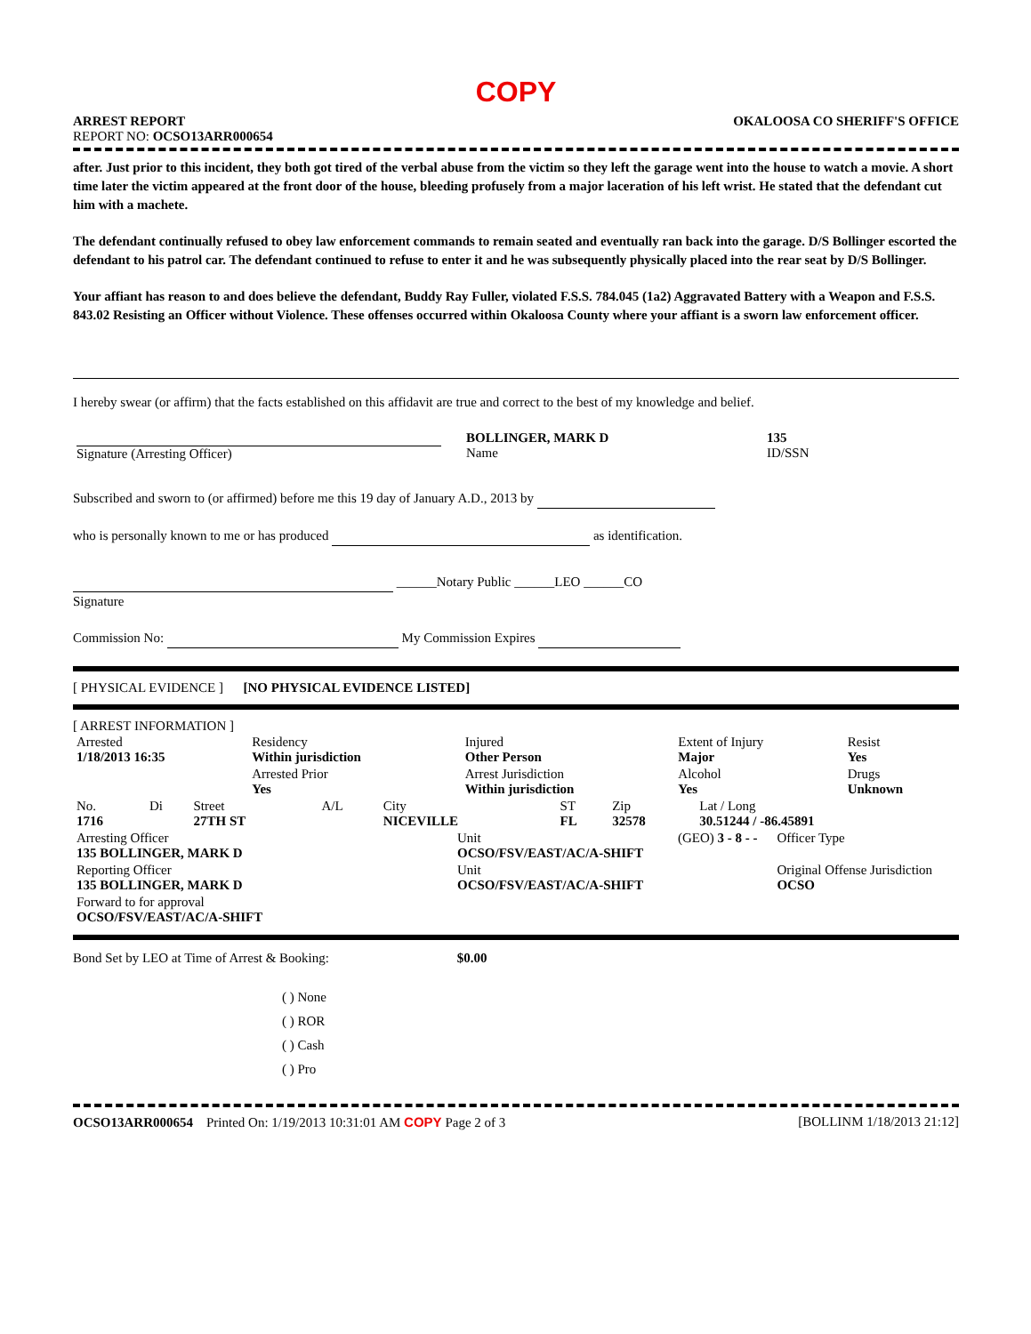COPY
ARREST REPORT OKALOOSA CO SHERIFF'S OFFICE
REPORT NO: OCSO13ARR000654
after. Just prior to this incident, they both got tired of the verbal abuse from the victim so they left the garage went into the house to watch a movie. A short time later the victim appeared at the front door of the house, bleeding profusely from a major laceration of his left wrist. He stated that the defendant cut him with a machete.
The defendant continually refused to obey law enforcement commands to remain seated and eventually ran back into the garage. D/S Bollinger escorted the defendant to his patrol car. The defendant continued to refuse to enter it and he was subsequently physically placed into the rear seat by D/S Bollinger.
Your affiant has reason to and does believe the defendant, Buddy Ray Fuller, violated F.S.S. 784.045 (1a2) Aggravated Battery with a Weapon and F.S.S. 843.02 Resisting an Officer without Violence. These offenses occurred within Okaloosa County where your affiant is a sworn law enforcement officer.
I hereby swear (or affirm) that the facts established on this affidavit are true and correct to the best of my knowledge and belief.
| Signature (Arresting Officer) | BOLLINGER, MARK D Name | 135 ID/SSN |
Subscribed and sworn to (or affirmed) before me this 19 day of January A.D., 2013 by
who is personally known to me or has produced as identification.
______Notary Public ______LEO ______CO
Signature
Commission No: My Commission Expires
[ PHYSICAL EVIDENCE ] [NO PHYSICAL EVIDENCE LISTED]
[ ARREST INFORMATION ]
| Arrested 1/18/2013 16:35 | Residency Within jurisdiction | Injured Other Person | Extent of Injury Major | Resist Yes |
| | Arrested Prior Yes | Arrest Jurisdiction Within jurisdiction | Alcohol Yes | Drugs Unknown |
| No. 1716 | Di | Street 27TH ST | A/L | City NICEVILLE | ST FL | Zip 32578 | Lat / Long 30.51244 / -86.45891 |
| Arresting Officer 135 BOLLINGER, MARK D | Unit OCSO/FSV/EAST/AC/A-SHIFT | (GEO) 3 - 8 - - | Officer Type |
| Reporting Officer 135 BOLLINGER, MARK D | Unit OCSO/FSV/EAST/AC/A-SHIFT | | Original Offense Jurisdiction OCSO |
| Forward to for approval OCSO/FSV/EAST/AC/A-SHIFT | | | |
Bond Set by LEO at Time of Arrest & Booking: $0.00
( ) None
( ) ROR
( ) Cash
( ) Pro
OCSO13ARR000654 Printed On: 1/19/2013 10:31:01 AM COPY Page 2 of 3 [BOLLINM 1/18/2013 21:12]